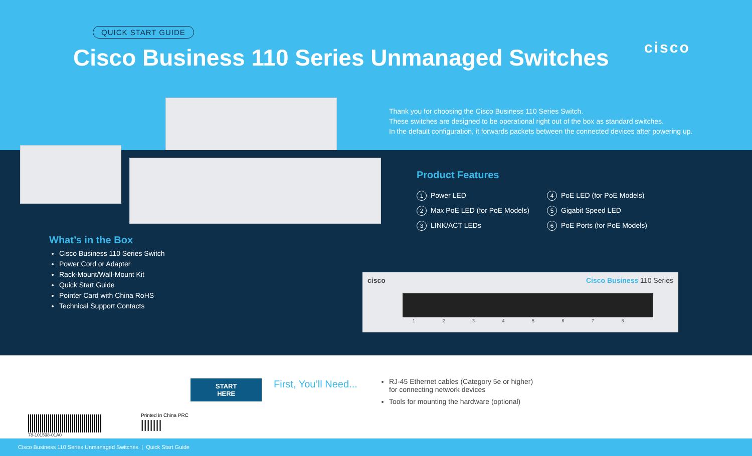QUICK START GUIDE
Cisco Business 110 Series Unmanaged Switches
cisco
Thank you for choosing the Cisco Business 110 Series Switch.
These switches are designed to be operational right out of the box as standard switches.
In the default configuration, it forwards packets between the connected devices after powering up.
What’s in the Box
Cisco Business 110 Series Switch
Power Cord or Adapter
Rack-Mount/Wall-Mount Kit
Quick Start Guide
Pointer Card with China RoHS
Technical Support Contacts
Product Features
1 Power LED
4 PoE LED (for PoE Models)
2 Max PoE LED (for PoE Models)
5 Gigabit Speed LED
3 LINK/ACT LEDs
6 PoE Ports (for PoE Models)
cisco Cisco Business 110 Series
1 2 3 4 5 6 7 8
START
HERE
First, You’ll Need...
RJ-45 Ethernet cables (Category 5e or higher)
for connecting network devices
Tools for mounting the hardware (optional)
78-101598-01A0 Printed in China PRC
Cisco Business 110 Series Unmanaged Switches | Quick Start Guide